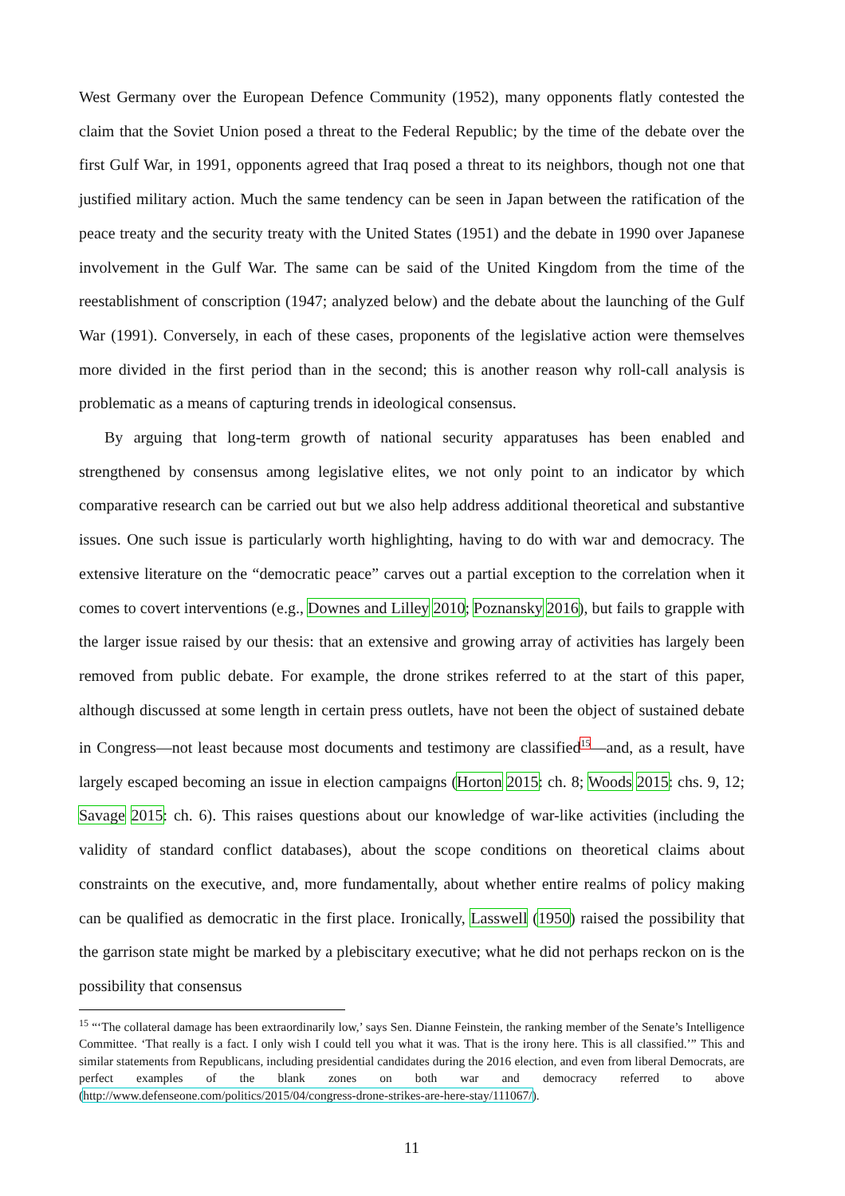West Germany over the European Defence Community (1952), many opponents flatly contested the claim that the Soviet Union posed a threat to the Federal Republic; by the time of the debate over the first Gulf War, in 1991, opponents agreed that Iraq posed a threat to its neighbors, though not one that justified military action. Much the same tendency can be seen in Japan between the ratification of the peace treaty and the security treaty with the United States (1951) and the debate in 1990 over Japanese involvement in the Gulf War. The same can be said of the United Kingdom from the time of the reestablishment of conscription (1947; analyzed below) and the debate about the launching of the Gulf War (1991). Conversely, in each of these cases, proponents of the legislative action were themselves more divided in the first period than in the second; this is another reason why roll-call analysis is problematic as a means of capturing trends in ideological consensus.
By arguing that long-term growth of national security apparatuses has been enabled and strengthened by consensus among legislative elites, we not only point to an indicator by which comparative research can be carried out but we also help address additional theoretical and substantive issues. One such issue is particularly worth highlighting, having to do with war and democracy. The extensive literature on the “democratic peace” carves out a partial exception to the correlation when it comes to covert interventions (e.g., Downes and Lilley 2010; Poznansky 2016), but fails to grapple with the larger issue raised by our thesis: that an extensive and growing array of activities has largely been removed from public debate. For example, the drone strikes referred to at the start of this paper, although discussed at some length in certain press outlets, have not been the object of sustained debate in Congress—not least because most documents and testimony are classified<sup>15</sup>—and, as a result, have largely escaped becoming an issue in election campaigns (Horton 2015: ch. 8; Woods 2015: chs. 9, 12; Savage 2015: ch. 6). This raises questions about our knowledge of war-like activities (including the validity of standard conflict databases), about the scope conditions on theoretical claims about constraints on the executive, and, more fundamentally, about whether entire realms of policy making can be qualified as democratic in the first place. Ironically, Lasswell (1950) raised the possibility that the garrison state might be marked by a plebiscitary executive; what he did not perhaps reckon on is the possibility that consensus
<sup>15</sup> “‘The collateral damage has been extraordinarily low,’ says Sen. Dianne Feinstein, the ranking member of the Senate’s Intelligence Committee. ‘That really is a fact. I only wish I could tell you what it was. That is the irony here. This is all classified.’” This and similar statements from Republicans, including presidential candidates during the 2016 election, and even from liberal Democrats, are perfect examples of the blank zones on both war and democracy referred to above (http://www.defenseone.com/politics/2015/04/congress-drone-strikes-are-here-stay/111067/).
11